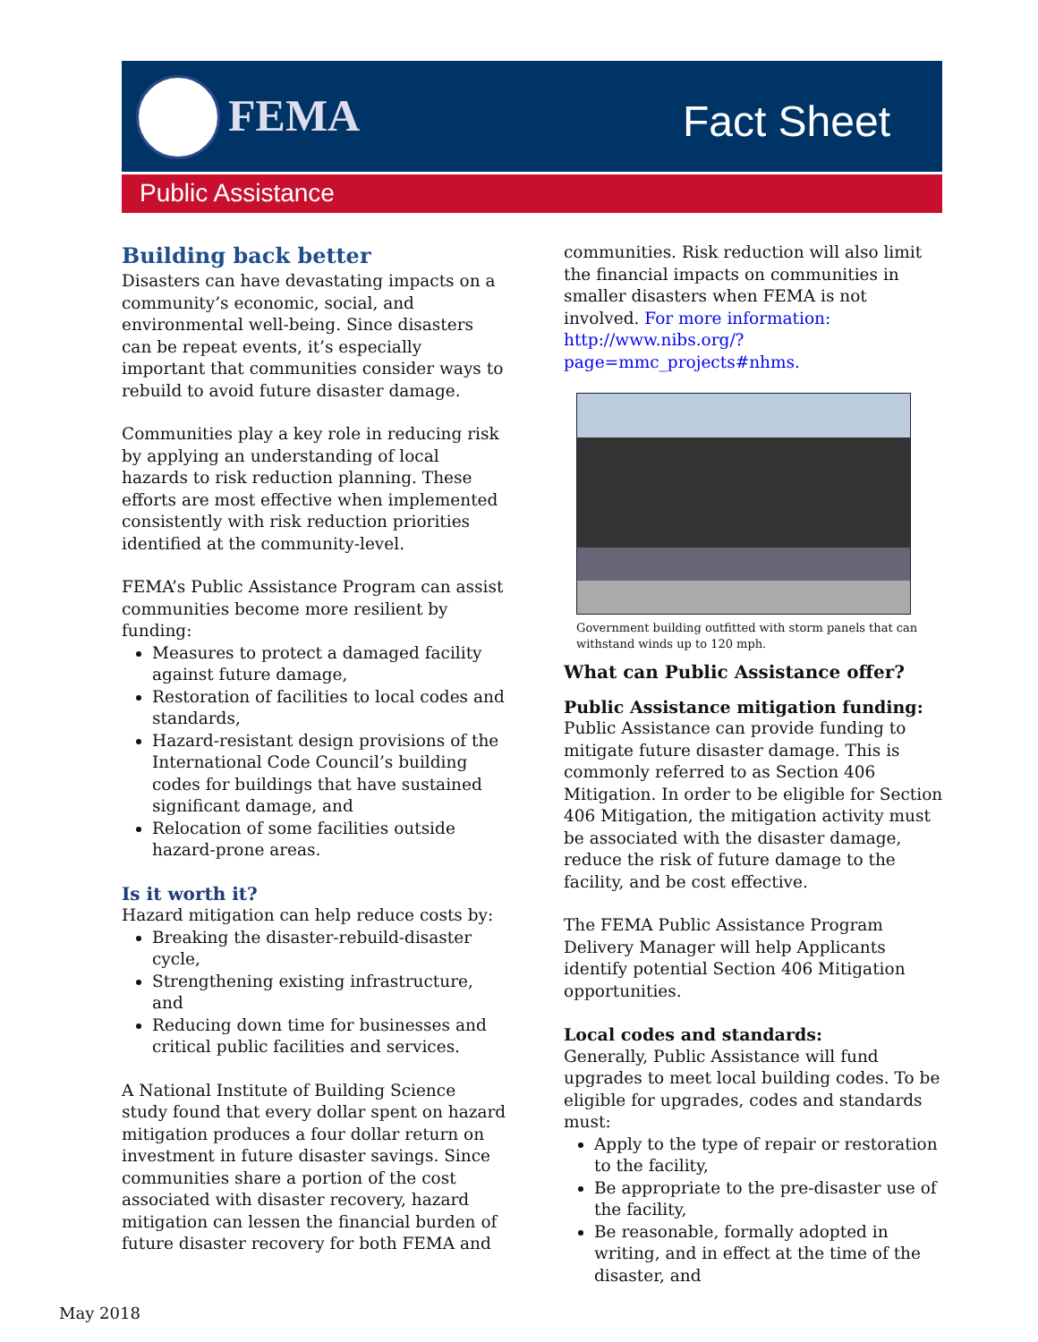FEMA Fact Sheet
Public Assistance
Building back better
Disasters can have devastating impacts on a community’s economic, social, and environmental well-being. Since disasters can be repeat events, it’s especially important that communities consider ways to rebuild to avoid future disaster damage.
Communities play a key role in reducing risk by applying an understanding of local hazards to risk reduction planning. These efforts are most effective when implemented consistently with risk reduction priorities identified at the community-level.
FEMA’s Public Assistance Program can assist communities become more resilient by funding:
Measures to protect a damaged facility against future damage,
Restoration of facilities to local codes and standards,
Hazard-resistant design provisions of the International Code Council’s building codes for buildings that have sustained significant damage, and
Relocation of some facilities outside hazard-prone areas.
Is it worth it?
Hazard mitigation can help reduce costs by:
Breaking the disaster-rebuild-disaster cycle,
Strengthening existing infrastructure, and
Reducing down time for businesses and critical public facilities and services.
A National Institute of Building Science study found that every dollar spent on hazard mitigation produces a four dollar return on investment in future disaster savings. Since communities share a portion of the cost associated with disaster recovery, hazard mitigation can lessen the financial burden of future disaster recovery for both FEMA and
communities. Risk reduction will also limit the financial impacts on communities in smaller disasters when FEMA is not involved. For more information: http://www.nibs.org/?page=mmc_projects#nhms.
Government building outfitted with storm panels that can withstand winds up to 120 mph.
What can Public Assistance offer?
Public Assistance mitigation funding:
Public Assistance can provide funding to mitigate future disaster damage. This is commonly referred to as Section 406 Mitigation. In order to be eligible for Section 406 Mitigation, the mitigation activity must be associated with the disaster damage, reduce the risk of future damage to the facility, and be cost effective.
The FEMA Public Assistance Program Delivery Manager will help Applicants identify potential Section 406 Mitigation opportunities.
Local codes and standards:
Generally, Public Assistance will fund upgrades to meet local building codes. To be eligible for upgrades, codes and standards must:
Apply to the type of repair or restoration to the facility,
Be appropriate to the pre-disaster use of the facility,
Be reasonable, formally adopted in writing, and in effect at the time of the disaster, and
May 2018